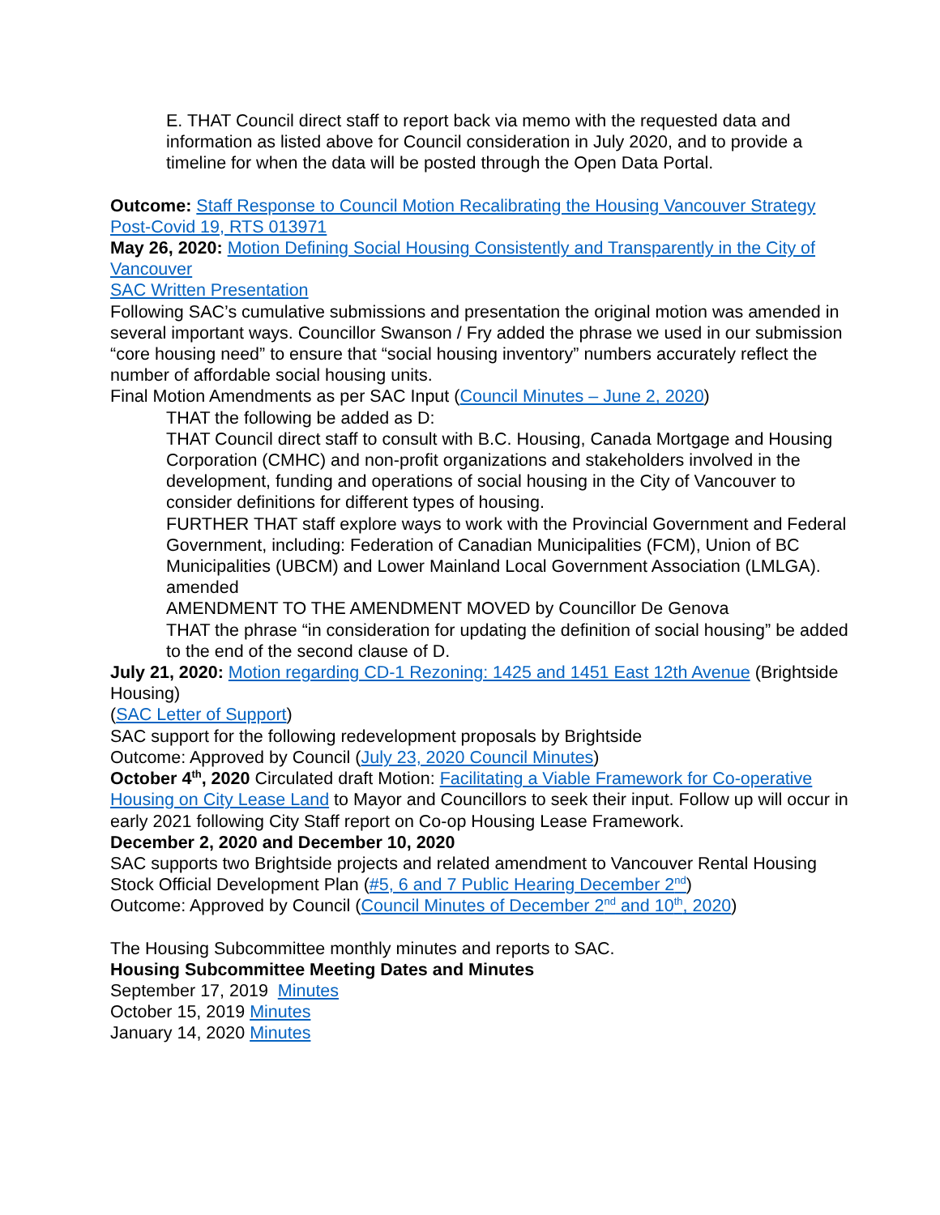E. THAT Council direct staff to report back via memo with the requested data and information as listed above for Council consideration in July 2020, and to provide a timeline for when the data will be posted through the Open Data Portal.
Outcome: Staff Response to Council Motion Recalibrating the Housing Vancouver Strategy Post-Covid 19, RTS 013971
May 26, 2020: Motion Defining Social Housing Consistently and Transparently in the City of Vancouver
SAC Written Presentation
Following SAC’s cumulative submissions and presentation the original motion was amended in several important ways. Councillor Swanson / Fry added the phrase we used in our submission “core housing need” to ensure that “social housing inventory” numbers accurately reflect the number of affordable social housing units.
Final Motion Amendments as per SAC Input (Council Minutes – June 2, 2020)
THAT the following be added as D:
THAT Council direct staff to consult with B.C. Housing, Canada Mortgage and Housing Corporation (CMHC) and non-profit organizations and stakeholders involved in the development, funding and operations of social housing in the City of Vancouver to consider definitions for different types of housing.
FURTHER THAT staff explore ways to work with the Provincial Government and Federal Government, including: Federation of Canadian Municipalities (FCM), Union of BC Municipalities (UBCM) and Lower Mainland Local Government Association (LMLGA).
amended
AMENDMENT TO THE AMENDMENT MOVED by Councillor De Genova
THAT the phrase “in consideration for updating the definition of social housing” be added to the end of the second clause of D.
July 21, 2020: Motion regarding CD-1 Rezoning: 1425 and 1451 East 12th Avenue (Brightside Housing)
(SAC Letter of Support)
SAC support for the following redevelopment proposals by Brightside
Outcome: Approved by Council (July 23, 2020 Council Minutes)
October 4<sup>th</sup>, 2020 Circulated draft Motion: Facilitating a Viable Framework for Co-operative Housing on City Lease Land to Mayor and Councillors to seek their input. Follow up will occur in early 2021 following City Staff report on Co-op Housing Lease Framework.
December 2, 2020 and December 10, 2020
SAC supports two Brightside projects and related amendment to Vancouver Rental Housing Stock Official Development Plan (#5, 6 and 7 Public Hearing December 2<sup>nd</sup>)
Outcome: Approved by Council (Council Minutes of December 2<sup>nd</sup> and 10<sup>th</sup>, 2020)
The Housing Subcommittee monthly minutes and reports to SAC.
Housing Subcommittee Meeting Dates and Minutes
September 17, 2019 Minutes
October 15, 2019 Minutes
January 14, 2020 Minutes